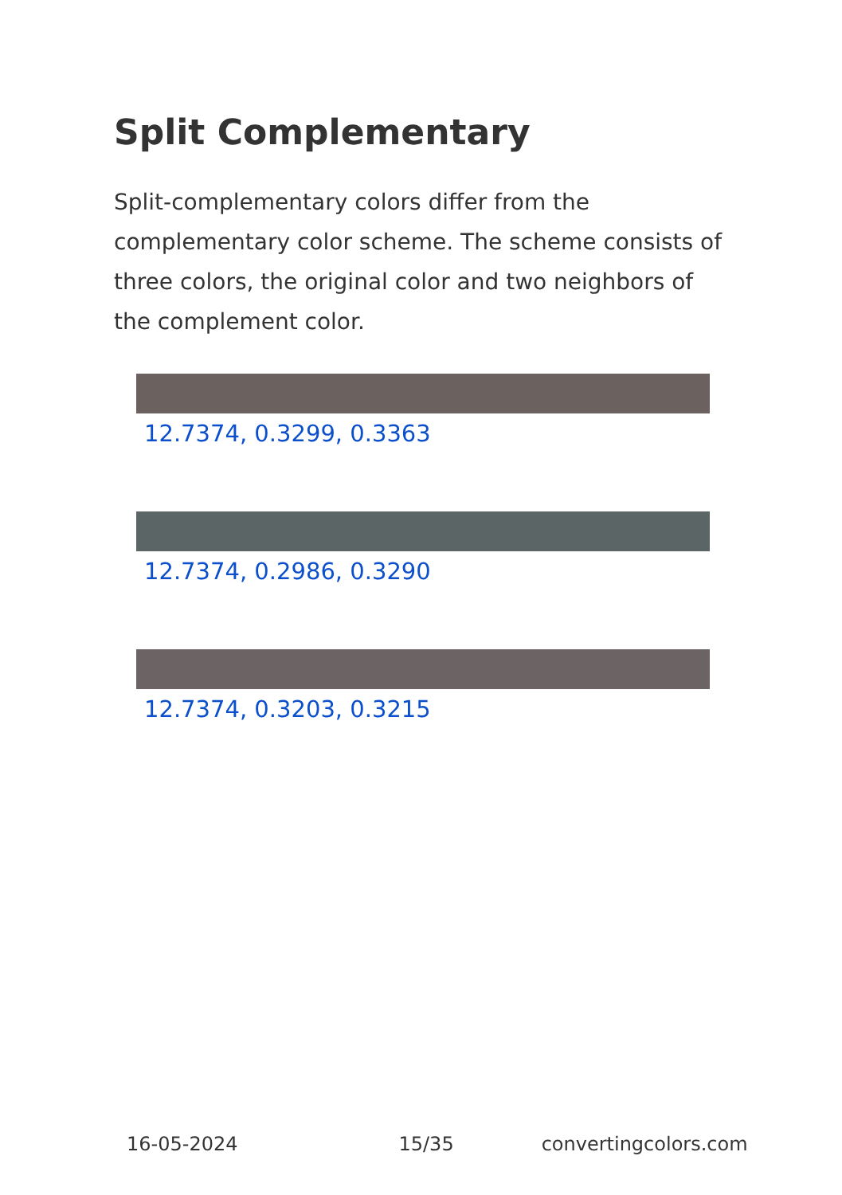Split Complementary
Split-complementary colors differ from the complementary color scheme. The scheme consists of three colors, the original color and two neighbors of the complement color.
12.7374, 0.3299, 0.3363
12.7374, 0.2986, 0.3290
12.7374, 0.3203, 0.3215
16-05-2024 15/35 convertingcolors.com